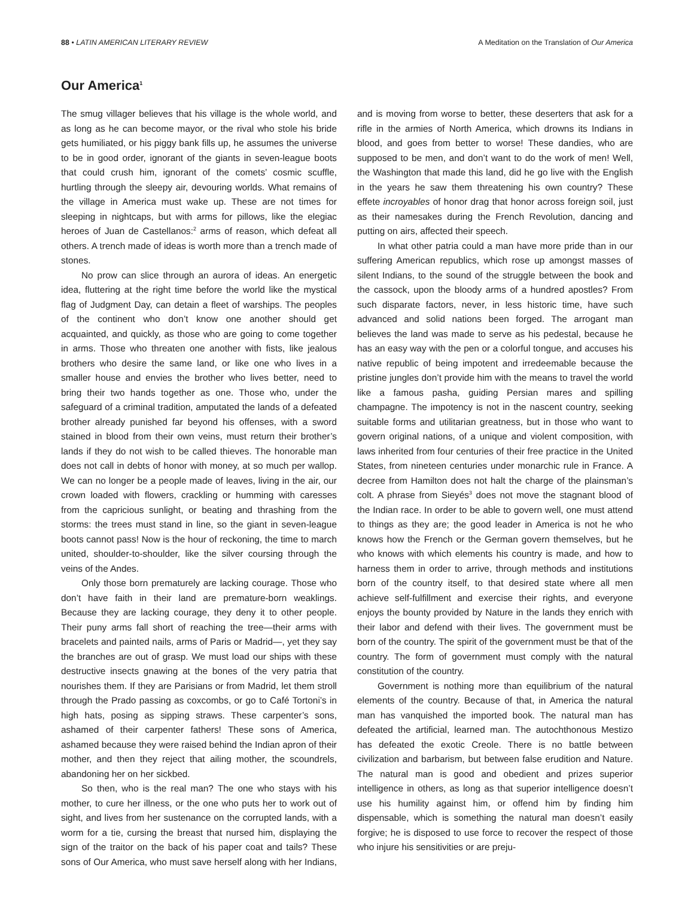88 • LATIN AMERICAN LITERARY REVIEW A Meditation on the Translation of Our America
Our America<sup>1</sup>
The smug villager believes that his village is the whole world, and as long as he can become mayor, or the rival who stole his bride gets humiliated, or his piggy bank fills up, he assumes the universe to be in good order, ignorant of the giants in seven-league boots that could crush him, ignorant of the comets’ cosmic scuffle, hurtling through the sleepy air, devouring worlds. What remains of the village in America must wake up. These are not times for sleeping in nightcaps, but with arms for pillows, like the elegiac heroes of Juan de Castellanos:<sup>2</sup> arms of reason, which defeat all others. A trench made of ideas is worth more than a trench made of stones.
No prow can slice through an aurora of ideas. An energetic idea, fluttering at the right time before the world like the mystical flag of Judgment Day, can detain a fleet of warships. The peoples of the continent who don’t know one another should get acquainted, and quickly, as those who are going to come together in arms. Those who threaten one another with fists, like jealous brothers who desire the same land, or like one who lives in a smaller house and envies the brother who lives better, need to bring their two hands together as one. Those who, under the safeguard of a criminal tradition, amputated the lands of a defeated brother already punished far beyond his offenses, with a sword stained in blood from their own veins, must return their brother’s lands if they do not wish to be called thieves. The honorable man does not call in debts of honor with money, at so much per wallop. We can no longer be a people made of leaves, living in the air, our crown loaded with flowers, crackling or humming with caresses from the capricious sunlight, or beating and thrashing from the storms: the trees must stand in line, so the giant in seven-league boots cannot pass! Now is the hour of reckoning, the time to march united, shoulder-to-shoulder, like the silver coursing through the veins of the Andes.
Only those born prematurely are lacking courage. Those who don’t have faith in their land are premature-born weaklings. Because they are lacking courage, they deny it to other people. Their puny arms fall short of reaching the tree—their arms with bracelets and painted nails, arms of Paris or Madrid—, yet they say the branches are out of grasp. We must load our ships with these destructive insects gnawing at the bones of the very patria that nourishes them. If they are Parisians or from Madrid, let them stroll through the Prado passing as coxcombs, or go to Café Tortoni’s in high hats, posing as sipping straws. These carpenter’s sons, ashamed of their carpenter fathers! These sons of America, ashamed because they were raised behind the Indian apron of their mother, and then they reject that ailing mother, the scoundrels, abandoning her on her sickbed.
So then, who is the real man? The one who stays with his mother, to cure her illness, or the one who puts her to work out of sight, and lives from her sustenance on the corrupted lands, with a worm for a tie, cursing the breast that nursed him, displaying the sign of the traitor on the back of his paper coat and tails? These sons of Our America, who must save herself along with her Indians, and is moving from worse to better, these deserters that ask for a rifle in the armies of North America, which drowns its Indians in blood, and goes from better to worse! These dandies, who are supposed to be men, and don’t want to do the work of men! Well, the Washington that made this land, did he go live with the English in the years he saw them threatening his own country? These effete incroyables of honor drag that honor across foreign soil, just as their namesakes during the French Revolution, dancing and putting on airs, affected their speech.
In what other patria could a man have more pride than in our suffering American republics, which rose up amongst masses of silent Indians, to the sound of the struggle between the book and the cassock, upon the bloody arms of a hundred apostles? From such disparate factors, never, in less historic time, have such advanced and solid nations been forged. The arrogant man believes the land was made to serve as his pedestal, because he has an easy way with the pen or a colorful tongue, and accuses his native republic of being impotent and irredeemable because the pristine jungles don’t provide him with the means to travel the world like a famous pasha, guiding Persian mares and spilling champagne. The impotency is not in the nascent country, seeking suitable forms and utilitarian greatness, but in those who want to govern original nations, of a unique and violent composition, with laws inherited from four centuries of their free practice in the United States, from nineteen centuries under monarchic rule in France. A decree from Hamilton does not halt the charge of the plainsman’s colt. A phrase from Sieyés<sup>3</sup> does not move the stagnant blood of the Indian race. In order to be able to govern well, one must attend to things as they are; the good leader in America is not he who knows how the French or the German govern themselves, but he who knows with which elements his country is made, and how to harness them in order to arrive, through methods and institutions born of the country itself, to that desired state where all men achieve self-fulfillment and exercise their rights, and everyone enjoys the bounty provided by Nature in the lands they enrich with their labor and defend with their lives. The government must be born of the country. The spirit of the government must be that of the country. The form of government must comply with the natural constitution of the country.
Government is nothing more than equilibrium of the natural elements of the country. Because of that, in America the natural man has vanquished the imported book. The natural man has defeated the artificial, learned man. The autochthonous Mestizo has defeated the exotic Creole. There is no battle between civilization and barbarism, but between false erudition and Nature. The natural man is good and obedient and prizes superior intelligence in others, as long as that superior intelligence doesn’t use his humility against him, or offend him by finding him dispensable, which is something the natural man doesn’t easily forgive; he is disposed to use force to recover the respect of those who injure his sensitivities or are preju-